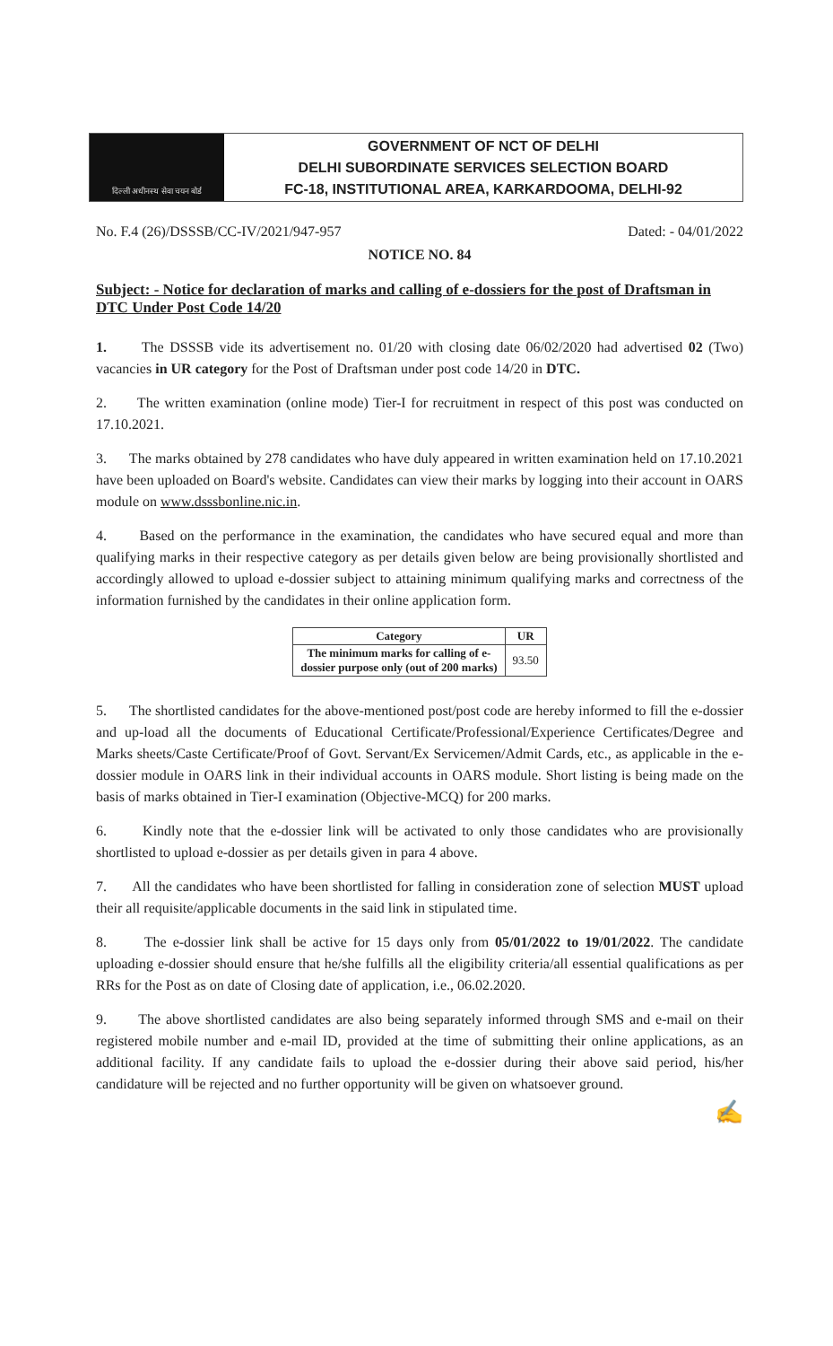दिल्ली अधीनस्थ सेवा चयन बोर्ड
GOVERNMENT OF NCT OF DELHI
DELHI SUBORDINATE SERVICES SELECTION BOARD
FC-18, INSTITUTIONAL AREA, KARKARDOOMA, DELHI-92
No. F.4 (26)/DSSSB/CC-IV/2021/947-957 Dated: - 04/01/2022
NOTICE NO. 84
Subject: - Notice for declaration of marks and calling of e-dossiers for the post of Draftsman in DTC Under Post Code 14/20
1. The DSSSB vide its advertisement no. 01/20 with closing date 06/02/2020 had advertised 02 (Two) vacancies in UR category for the Post of Draftsman under post code 14/20 in DTC.
2. The written examination (online mode) Tier-I for recruitment in respect of this post was conducted on 17.10.2021.
3. The marks obtained by 278 candidates who have duly appeared in written examination held on 17.10.2021 have been uploaded on Board's website. Candidates can view their marks by logging into their account in OARS module on www.dsssbonline.nic.in.
4. Based on the performance in the examination, the candidates who have secured equal and more than qualifying marks in their respective category as per details given below are being provisionally shortlisted and accordingly allowed to upload e-dossier subject to attaining minimum qualifying marks and correctness of the information furnished by the candidates in their online application form.
| Category | UR |
| --- | --- |
| The minimum marks for calling of e- dossier purpose only (out of 200 marks) | 93.50 |
5. The shortlisted candidates for the above-mentioned post/post code are hereby informed to fill the e-dossier and up-load all the documents of Educational Certificate/Professional/Experience Certificates/Degree and Marks sheets/Caste Certificate/Proof of Govt. Servant/Ex Servicemen/Admit Cards, etc., as applicable in the e-dossier module in OARS link in their individual accounts in OARS module. Short listing is being made on the basis of marks obtained in Tier-I examination (Objective-MCQ) for 200 marks.
6. Kindly note that the e-dossier link will be activated to only those candidates who are provisionally shortlisted to upload e-dossier as per details given in para 4 above.
7. All the candidates who have been shortlisted for falling in consideration zone of selection MUST upload their all requisite/applicable documents in the said link in stipulated time.
8. The e-dossier link shall be active for 15 days only from 05/01/2022 to 19/01/2022. The candidate uploading e-dossier should ensure that he/she fulfills all the eligibility criteria/all essential qualifications as per RRs for the Post as on date of Closing date of application, i.e., 06.02.2020.
9. The above shortlisted candidates are also being separately informed through SMS and e-mail on their registered mobile number and e-mail ID, provided at the time of submitting their online applications, as an additional facility. If any candidate fails to upload the e-dossier during their above said period, his/her candidature will be rejected and no further opportunity will be given on whatsoever ground.
✍